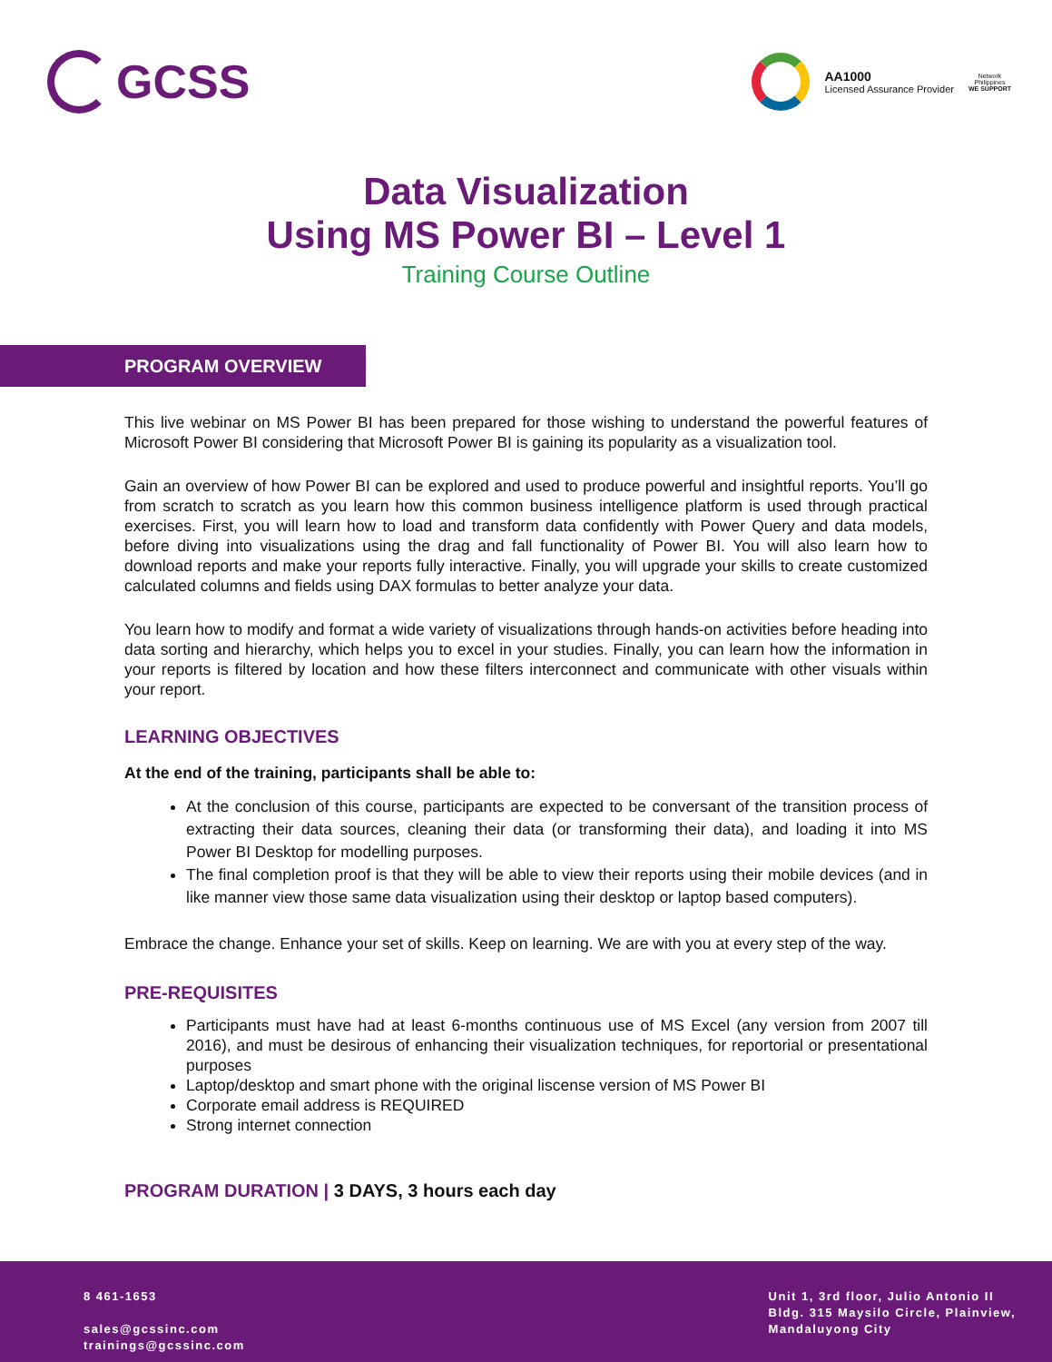GCSS
AA1000
Licensed Assurance Provider
Network
Philippines
WE SUPPORT
Data Visualization
Using MS Power BI – Level 1
Training Course Outline
PROGRAM OVERVIEW
This live webinar on MS Power BI has been prepared for those wishing to understand the powerful features of Microsoft Power BI considering that Microsoft Power BI is gaining its popularity as a visualization tool.
Gain an overview of how Power BI can be explored and used to produce powerful and insightful reports. You’ll go from scratch to scratch as you learn how this common business intelligence platform is used through practical exercises. First, you will learn how to load and transform data confidently with Power Query and data models, before diving into visualizations using the drag and fall functionality of Power BI. You will also learn how to download reports and make your reports fully interactive. Finally, you will upgrade your skills to create customized calculated columns and fields using DAX formulas to better analyze your data.
You learn how to modify and format a wide variety of visualizations through hands-on activities before heading into data sorting and hierarchy, which helps you to excel in your studies. Finally, you can learn how the information in your reports is filtered by location and how these filters interconnect and communicate with other visuals within your report.
LEARNING OBJECTIVES
At the end of the training, participants shall be able to:
At the conclusion of this course, participants are expected to be conversant of the transition process of extracting their data sources, cleaning their data (or transforming their data), and loading it into MS Power BI Desktop for modelling purposes.
The final completion proof is that they will be able to view their reports using their mobile devices (and in like manner view those same data visualization using their desktop or laptop based computers).
Embrace the change. Enhance your set of skills. Keep on learning. We are with you at every step of the way.
PRE-REQUISITES
Participants must have had at least 6-months continuous use of MS Excel (any version from 2007 till 2016), and must be desirous of enhancing their visualization techniques, for reportorial or presentational purposes
Laptop/desktop and smart phone with the original liscense version of MS Power BI
Corporate email address is REQUIRED
Strong internet connection
PROGRAM DURATION | 3 DAYS, 3 hours each day
8 461-1653
sales@gcssinc.com
trainings@gcssinc.com
Unit 1, 3rd floor, Julio Antonio II
Bldg. 315 Maysilo Circle, Plainview,
Mandaluyong City